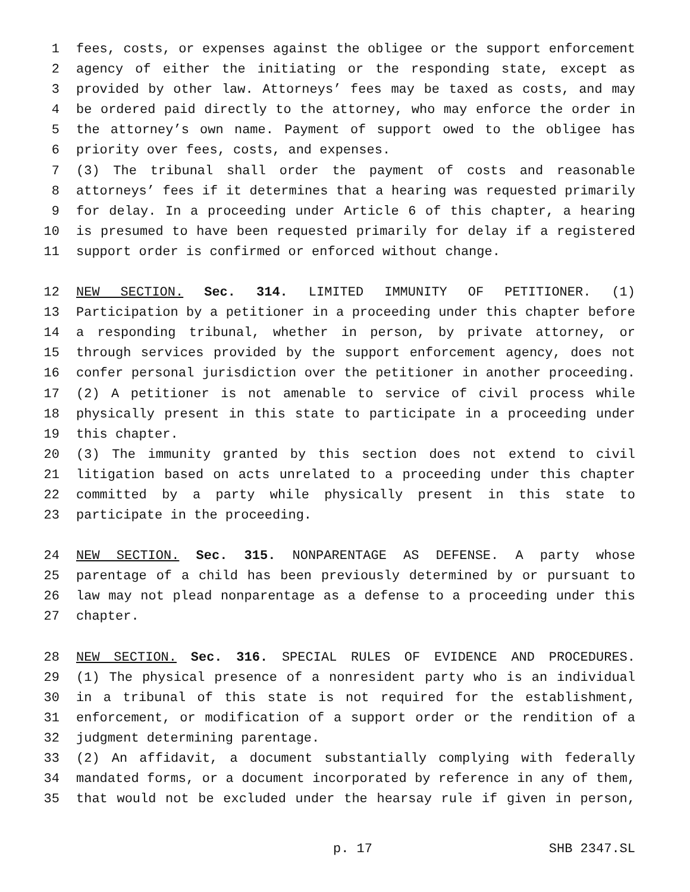1 fees, costs, or expenses against the obligee or the support enforcement
2 agency of either the initiating or the responding state, except as
3 provided by other law. Attorneys’ fees may be taxed as costs, and may
4 be ordered paid directly to the attorney, who may enforce the order in
5 the attorney’s own name. Payment of support owed to the obligee has
6 priority over fees, costs, and expenses.
7 (3) The tribunal shall order the payment of costs and reasonable
8 attorneys’ fees if it determines that a hearing was requested primarily
9 for delay. In a proceeding under Article 6 of this chapter, a hearing
10 is presumed to have been requested primarily for delay if a registered
11 support order is confirmed or enforced without change.
12 NEW SECTION. Sec. 314. LIMITED IMMUNITY OF PETITIONER. (1)
13 Participation by a petitioner in a proceeding under this chapter before
14 a responding tribunal, whether in person, by private attorney, or
15 through services provided by the support enforcement agency, does not
16 confer personal jurisdiction over the petitioner in another proceeding.
17 (2) A petitioner is not amenable to service of civil process while
18 physically present in this state to participate in a proceeding under
19 this chapter.
20 (3) The immunity granted by this section does not extend to civil
21 litigation based on acts unrelated to a proceeding under this chapter
22 committed by a party while physically present in this state to
23 participate in the proceeding.
24 NEW SECTION. Sec. 315. NONPARENTAGE AS DEFENSE. A party whose
25 parentage of a child has been previously determined by or pursuant to
26 law may not plead nonparentage as a defense to a proceeding under this
27 chapter.
28 NEW SECTION. Sec. 316. SPECIAL RULES OF EVIDENCE AND PROCEDURES.
29 (1) The physical presence of a nonresident party who is an individual
30 in a tribunal of this state is not required for the establishment,
31 enforcement, or modification of a support order or the rendition of a
32 judgment determining parentage.
33 (2) An affidavit, a document substantially complying with federally
34 mandated forms, or a document incorporated by reference in any of them,
35 that would not be excluded under the hearsay rule if given in person,
p. 17 SHB 2347.SL